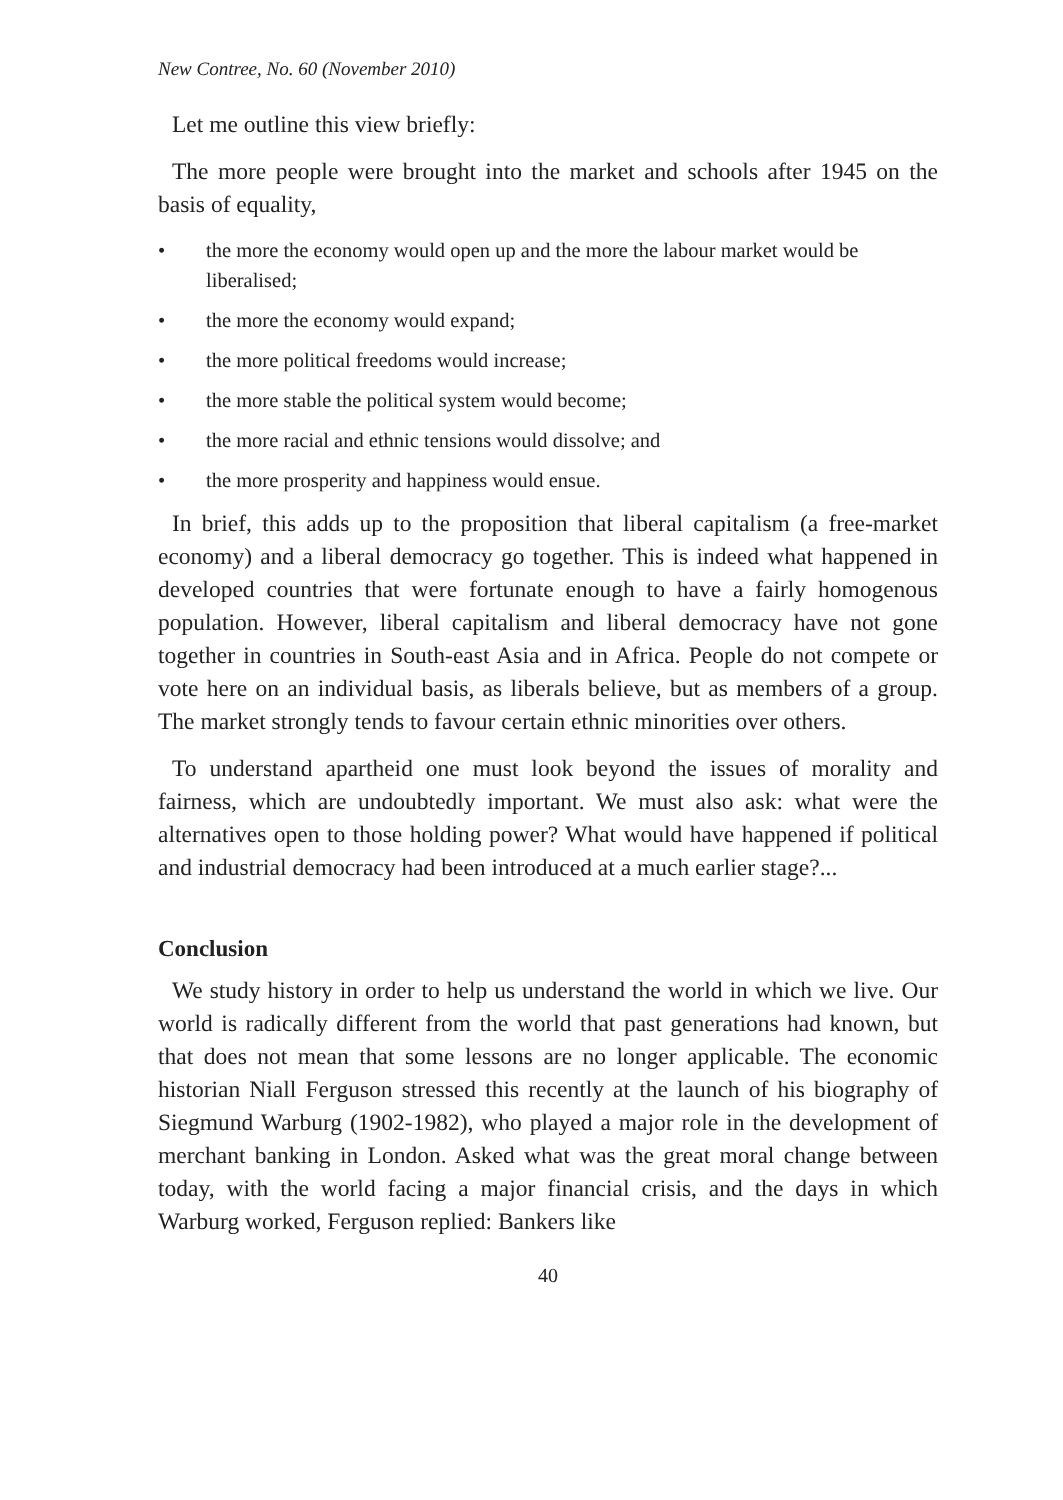New Contree, No. 60 (November 2010)
Let me outline this view briefly:
The more people were brought into the market and schools after 1945 on the basis of equality,
• the more the economy would open up and the more the labour market would be liberalised;
• the more the economy would expand;
• the more political freedoms would increase;
• the more stable the political system would become;
• the more racial and ethnic tensions would dissolve; and
• the more prosperity and happiness would ensue.
In brief, this adds up to the proposition that liberal capitalism (a free-market economy) and a liberal democracy go together. This is indeed what happened in developed countries that were fortunate enough to have a fairly homogenous population. However, liberal capitalism and liberal democracy have not gone together in countries in South-east Asia and in Africa. People do not compete or vote here on an individual basis, as liberals believe, but as members of a group. The market strongly tends to favour certain ethnic minorities over others.
To understand apartheid one must look beyond the issues of morality and fairness, which are undoubtedly important. We must also ask: what were the alternatives open to those holding power? What would have happened if political and industrial democracy had been introduced at a much earlier stage?...
Conclusion
We study history in order to help us understand the world in which we live. Our world is radically different from the world that past generations had known, but that does not mean that some lessons are no longer applicable. The economic historian Niall Ferguson stressed this recently at the launch of his biography of Siegmund Warburg (1902-1982), who played a major role in the development of merchant banking in London. Asked what was the great moral change between today, with the world facing a major financial crisis, and the days in which Warburg worked, Ferguson replied: Bankers like
40